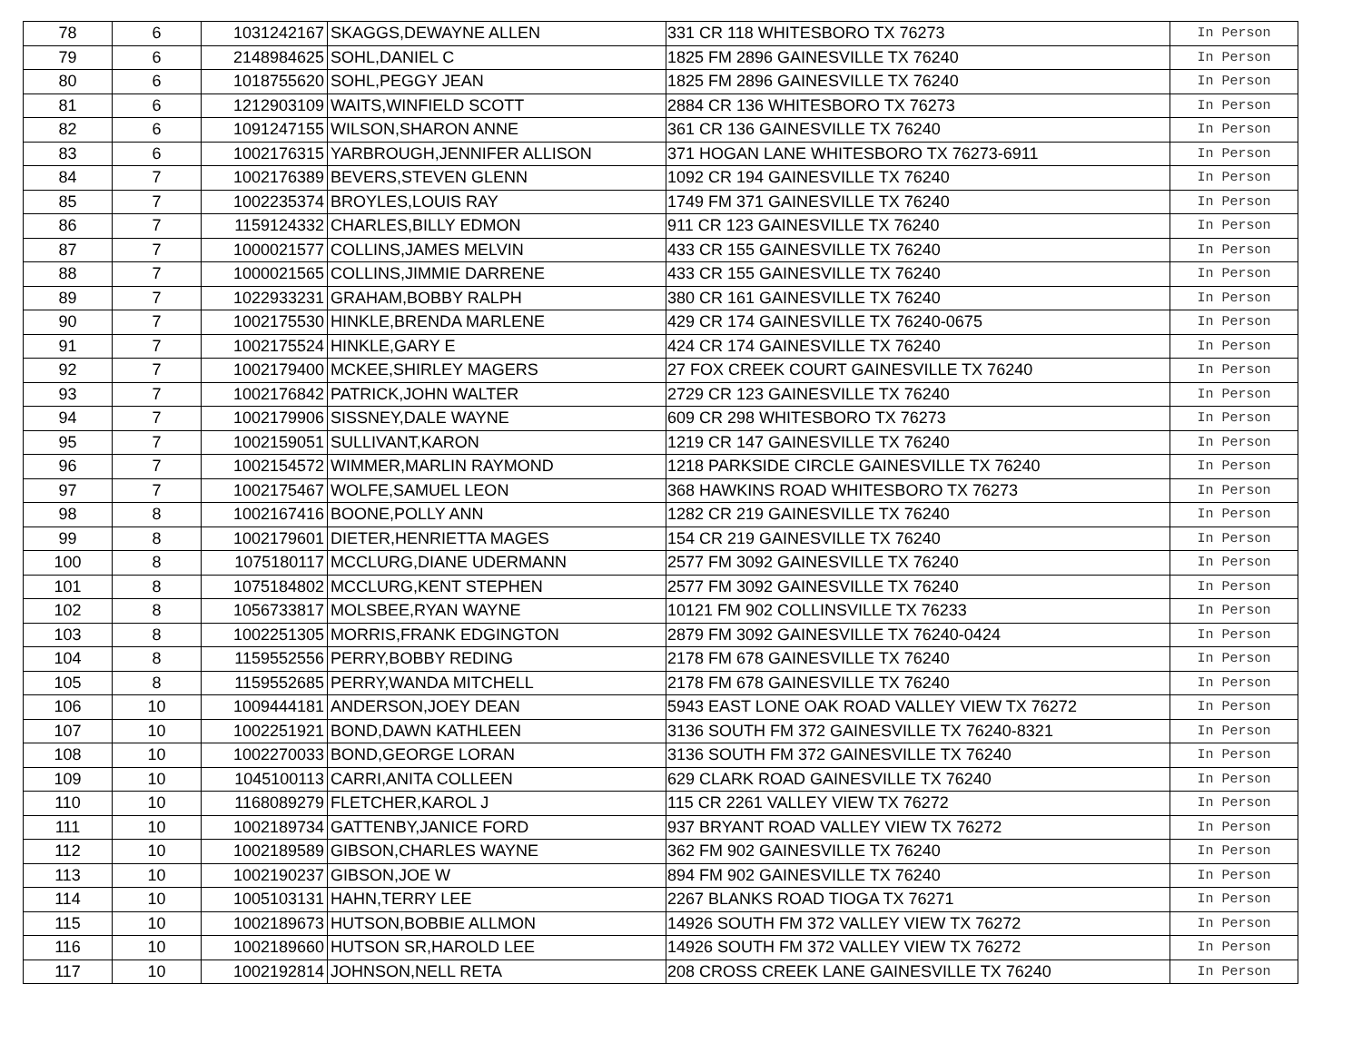| 78 | 6 | 1031242167 | SKAGGS,DEWAYNE ALLEN | 331 CR 118 WHITESBORO TX 76273 | In Person |
| 79 | 6 | 2148984625 | SOHL,DANIEL C | 1825 FM 2896 GAINESVILLE TX 76240 | In Person |
| 80 | 6 | 1018755620 | SOHL,PEGGY JEAN | 1825 FM 2896 GAINESVILLE TX 76240 | In Person |
| 81 | 6 | 1212903109 | WAITS,WINFIELD SCOTT | 2884 CR 136 WHITESBORO TX 76273 | In Person |
| 82 | 6 | 1091247155 | WILSON,SHARON ANNE | 361 CR 136 GAINESVILLE TX 76240 | In Person |
| 83 | 6 | 1002176315 | YARBROUGH,JENNIFER ALLISON | 371 HOGAN LANE WHITESBORO TX 76273-6911 | In Person |
| 84 | 7 | 1002176389 | BEVERS,STEVEN GLENN | 1092 CR 194 GAINESVILLE TX 76240 | In Person |
| 85 | 7 | 1002235374 | BROYLES,LOUIS RAY | 1749 FM 371 GAINESVILLE TX 76240 | In Person |
| 86 | 7 | 1159124332 | CHARLES,BILLY EDMON | 911 CR 123 GAINESVILLE TX 76240 | In Person |
| 87 | 7 | 1000021577 | COLLINS,JAMES MELVIN | 433 CR 155 GAINESVILLE TX 76240 | In Person |
| 88 | 7 | 1000021565 | COLLINS,JIMMIE DARRENE | 433 CR 155 GAINESVILLE TX 76240 | In Person |
| 89 | 7 | 1022933231 | GRAHAM,BOBBY RALPH | 380 CR 161 GAINESVILLE TX 76240 | In Person |
| 90 | 7 | 1002175530 | HINKLE,BRENDA MARLENE | 429 CR 174 GAINESVILLE TX 76240-0675 | In Person |
| 91 | 7 | 1002175524 | HINKLE,GARY E | 424 CR 174 GAINESVILLE TX 76240 | In Person |
| 92 | 7 | 1002179400 | MCKEE,SHIRLEY MAGERS | 27 FOX CREEK COURT GAINESVILLE TX 76240 | In Person |
| 93 | 7 | 1002176842 | PATRICK,JOHN WALTER | 2729 CR 123 GAINESVILLE TX 76240 | In Person |
| 94 | 7 | 1002179906 | SISSNEY,DALE WAYNE | 609 CR 298 WHITESBORO TX 76273 | In Person |
| 95 | 7 | 1002159051 | SULLIVANT,KARON | 1219 CR 147 GAINESVILLE TX 76240 | In Person |
| 96 | 7 | 1002154572 | WIMMER,MARLIN RAYMOND | 1218 PARKSIDE CIRCLE GAINESVILLE TX 76240 | In Person |
| 97 | 7 | 1002175467 | WOLFE,SAMUEL LEON | 368 HAWKINS ROAD WHITESBORO TX 76273 | In Person |
| 98 | 8 | 1002167416 | BOONE,POLLY ANN | 1282 CR 219 GAINESVILLE TX 76240 | In Person |
| 99 | 8 | 1002179601 | DIETER,HENRIETTA MAGES | 154 CR 219 GAINESVILLE TX 76240 | In Person |
| 100 | 8 | 1075180117 | MCCLURG,DIANE UDERMANN | 2577 FM 3092 GAINESVILLE TX 76240 | In Person |
| 101 | 8 | 1075184802 | MCCLURG,KENT STEPHEN | 2577 FM 3092 GAINESVILLE TX 76240 | In Person |
| 102 | 8 | 1056733817 | MOLSBEE,RYAN WAYNE | 10121 FM 902 COLLINSVILLE TX 76233 | In Person |
| 103 | 8 | 1002251305 | MORRIS,FRANK EDGINGTON | 2879 FM 3092 GAINESVILLE TX 76240-0424 | In Person |
| 104 | 8 | 1159552556 | PERRY,BOBBY REDING | 2178 FM 678 GAINESVILLE TX 76240 | In Person |
| 105 | 8 | 1159552685 | PERRY,WANDA MITCHELL | 2178 FM 678 GAINESVILLE TX 76240 | In Person |
| 106 | 10 | 1009444181 | ANDERSON,JOEY DEAN | 5943 EAST LONE OAK ROAD VALLEY VIEW TX 76272 | In Person |
| 107 | 10 | 1002251921 | BOND,DAWN KATHLEEN | 3136 SOUTH FM 372 GAINESVILLE TX 76240-8321 | In Person |
| 108 | 10 | 1002270033 | BOND,GEORGE LORAN | 3136 SOUTH FM 372 GAINESVILLE TX 76240 | In Person |
| 109 | 10 | 1045100113 | CARRI,ANITA COLLEEN | 629 CLARK ROAD GAINESVILLE TX 76240 | In Person |
| 110 | 10 | 1168089279 | FLETCHER,KAROL J | 115 CR 2261 VALLEY VIEW TX 76272 | In Person |
| 111 | 10 | 1002189734 | GATTENBY,JANICE FORD | 937 BRYANT ROAD VALLEY VIEW TX 76272 | In Person |
| 112 | 10 | 1002189589 | GIBSON,CHARLES WAYNE | 362 FM 902 GAINESVILLE TX 76240 | In Person |
| 113 | 10 | 1002190237 | GIBSON,JOE W | 894 FM 902 GAINESVILLE TX 76240 | In Person |
| 114 | 10 | 1005103131 | HAHN,TERRY LEE | 2267 BLANKS ROAD TIOGA TX 76271 | In Person |
| 115 | 10 | 1002189673 | HUTSON,BOBBIE ALLMON | 14926 SOUTH FM 372 VALLEY VIEW TX 76272 | In Person |
| 116 | 10 | 1002189660 | HUTSON SR,HAROLD LEE | 14926 SOUTH FM 372 VALLEY VIEW TX 76272 | In Person |
| 117 | 10 | 1002192814 | JOHNSON,NELL RETA | 208 CROSS CREEK LANE GAINESVILLE TX 76240 | In Person |